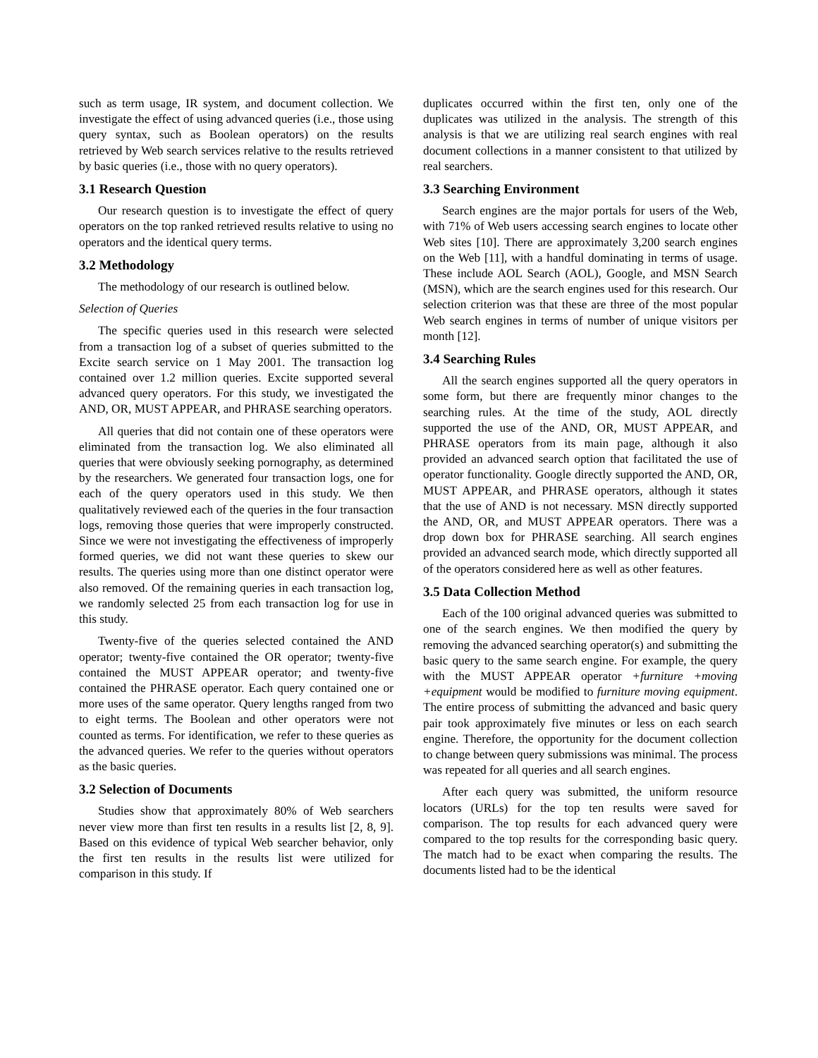such as term usage, IR system, and document collection. We investigate the effect of using advanced queries (i.e., those using query syntax, such as Boolean operators) on the results retrieved by Web search services relative to the results retrieved by basic queries (i.e., those with no query operators).
3.1 Research Question
Our research question is to investigate the effect of query operators on the top ranked retrieved results relative to using no operators and the identical query terms.
3.2 Methodology
The methodology of our research is outlined below.
Selection of Queries
The specific queries used in this research were selected from a transaction log of a subset of queries submitted to the Excite search service on 1 May 2001. The transaction log contained over 1.2 million queries. Excite supported several advanced query operators. For this study, we investigated the AND, OR, MUST APPEAR, and PHRASE searching operators.
All queries that did not contain one of these operators were eliminated from the transaction log. We also eliminated all queries that were obviously seeking pornography, as determined by the researchers. We generated four transaction logs, one for each of the query operators used in this study. We then qualitatively reviewed each of the queries in the four transaction logs, removing those queries that were improperly constructed. Since we were not investigating the effectiveness of improperly formed queries, we did not want these queries to skew our results. The queries using more than one distinct operator were also removed. Of the remaining queries in each transaction log, we randomly selected 25 from each transaction log for use in this study.
Twenty-five of the queries selected contained the AND operator; twenty-five contained the OR operator; twenty-five contained the MUST APPEAR operator; and twenty-five contained the PHRASE operator. Each query contained one or more uses of the same operator. Query lengths ranged from two to eight terms. The Boolean and other operators were not counted as terms. For identification, we refer to these queries as the advanced queries. We refer to the queries without operators as the basic queries.
3.2 Selection of Documents
Studies show that approximately 80% of Web searchers never view more than first ten results in a results list [2, 8, 9]. Based on this evidence of typical Web searcher behavior, only the first ten results in the results list were utilized for comparison in this study. If
duplicates occurred within the first ten, only one of the duplicates was utilized in the analysis. The strength of this analysis is that we are utilizing real search engines with real document collections in a manner consistent to that utilized by real searchers.
3.3 Searching Environment
Search engines are the major portals for users of the Web, with 71% of Web users accessing search engines to locate other Web sites [10]. There are approximately 3,200 search engines on the Web [11], with a handful dominating in terms of usage. These include AOL Search (AOL), Google, and MSN Search (MSN), which are the search engines used for this research. Our selection criterion was that these are three of the most popular Web search engines in terms of number of unique visitors per month [12].
3.4 Searching Rules
All the search engines supported all the query operators in some form, but there are frequently minor changes to the searching rules. At the time of the study, AOL directly supported the use of the AND, OR, MUST APPEAR, and PHRASE operators from its main page, although it also provided an advanced search option that facilitated the use of operator functionality. Google directly supported the AND, OR, MUST APPEAR, and PHRASE operators, although it states that the use of AND is not necessary. MSN directly supported the AND, OR, and MUST APPEAR operators. There was a drop down box for PHRASE searching. All search engines provided an advanced search mode, which directly supported all of the operators considered here as well as other features.
3.5 Data Collection Method
Each of the 100 original advanced queries was submitted to one of the search engines. We then modified the query by removing the advanced searching operator(s) and submitting the basic query to the same search engine. For example, the query with the MUST APPEAR operator +furniture +moving +equipment would be modified to furniture moving equipment. The entire process of submitting the advanced and basic query pair took approximately five minutes or less on each search engine. Therefore, the opportunity for the document collection to change between query submissions was minimal. The process was repeated for all queries and all search engines.
After each query was submitted, the uniform resource locators (URLs) for the top ten results were saved for comparison. The top results for each advanced query were compared to the top results for the corresponding basic query. The match had to be exact when comparing the results. The documents listed had to be the identical